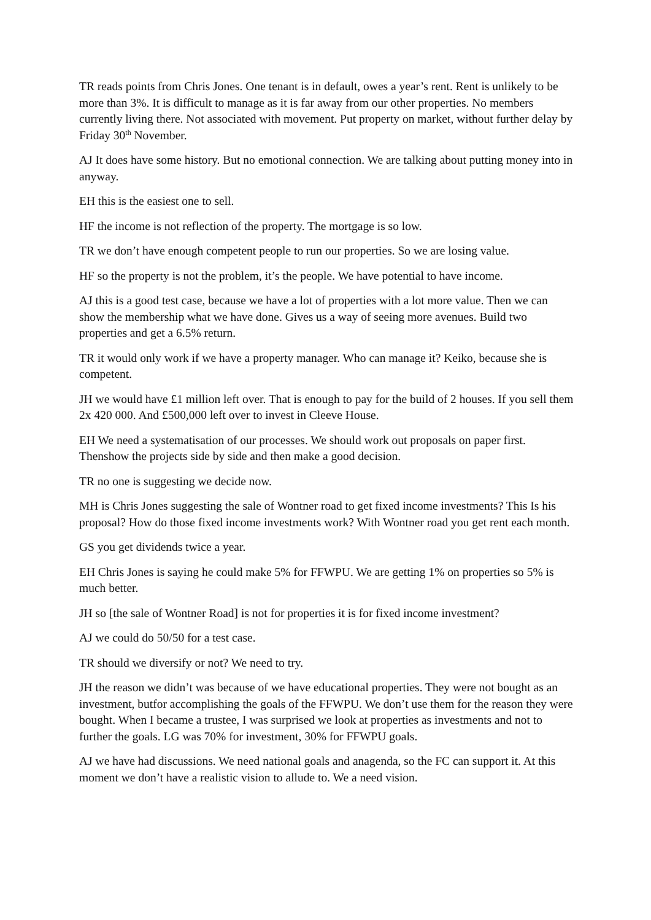TR reads points from Chris Jones. One tenant is in default, owes a year’s rent. Rent is unlikely to be more than 3%. It is difficult to manage as it is far away from our other properties. No members currently living there. Not associated with movement. Put property on market, without further delay by Friday 30<sup>th</sup> November.
AJ It does have some history. But no emotional connection. We are talking about putting money into in anyway.
EH this is the easiest one to sell.
HF the income is not reflection of the property. The mortgage is so low.
TR we don’t have enough competent people to run our properties. So we are losing value.
HF so the property is not the problem, it’s the people. We have potential to have income.
AJ this is a good test case, because we have a lot of properties with a lot more value. Then we can show the membership what we have done. Gives us a way of seeing more avenues. Build two properties and get a 6.5% return.
TR it would only work if we have a property manager. Who can manage it? Keiko, because she is competent.
JH we would have £1 million left over. That is enough to pay for the build of 2 houses. If you sell them 2x 420 000. And £500,000 left over to invest in Cleeve House.
EH We need a systematisation of our processes. We should work out proposals on paper first. Thenshow the projects side by side and then make a good decision.
TR no one is suggesting we decide now.
MH is Chris Jones suggesting the sale of Wontner road to get fixed income investments? This Is his proposal? How do those fixed income investments work? With Wontner road you get rent each month.
GS you get dividends twice a year.
EH Chris Jones is saying he could make 5% for FFWPU. We are getting 1% on properties so 5% is much better.
JH so [the sale of Wontner Road] is not for properties it is for fixed income investment?
AJ we could do 50/50 for a test case.
TR should we diversify or not? We need to try.
JH the reason we didn’t was because of we have educational properties. They were not bought as an investment, butfor accomplishing the goals of the FFWPU. We don’t use them for the reason they were bought. When I became a trustee, I was surprised we look at properties as investments and not to further the goals. LG was 70% for investment, 30% for FFWPU goals.
AJ we have had discussions. We need national goals and anagenda, so the FC can support it. At this moment we don’t have a realistic vision to allude to. We a need vision.